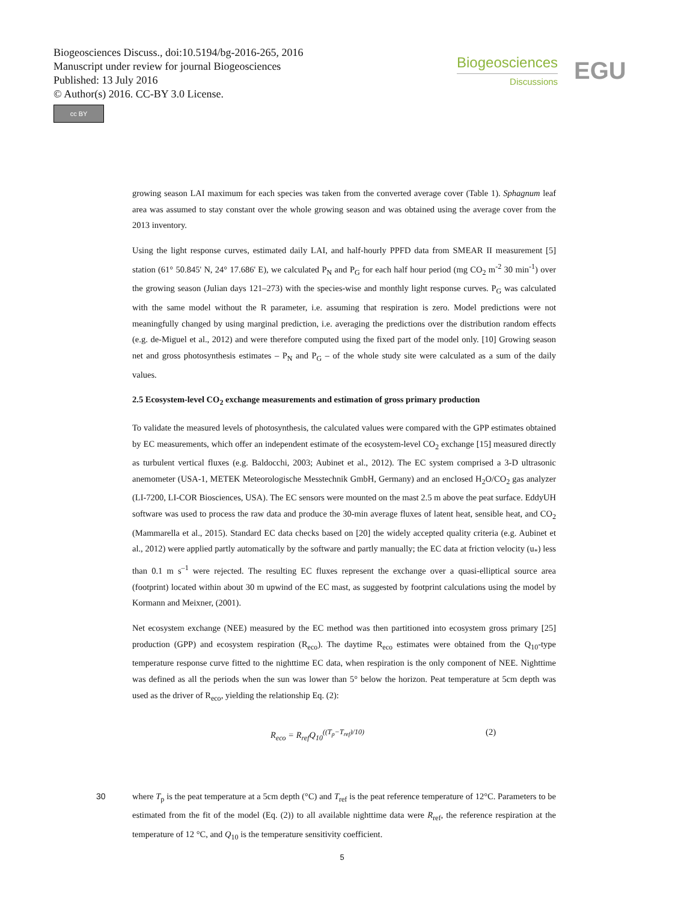Biogeosciences Discuss., doi:10.5194/bg-2016-265, 2016
Manuscript under review for journal Biogeosciences
Published: 13 July 2016
© Author(s) 2016. CC-BY 3.0 License.
cc BY
Biogeosciences
Discussions
EGU
growing season LAI maximum for each species was taken from the converted average cover (Table 1). Sphagnum leaf area was assumed to stay constant over the whole growing season and was obtained using the average cover from the 2013 inventory.
Using the light response curves, estimated daily LAI, and half-hourly PPFD data from SMEAR II measurement [5] station (61° 50.845' N, 24° 17.686' E), we calculated P<sub>N</sub> and P<sub>G</sub> for each half hour period (mg CO<sub>2</sub> m<sup>-2</sup> 30 min<sup>-1</sup>) over the growing season (Julian days 121–273) with the species-wise and monthly light response curves. P<sub>G</sub> was calculated with the same model without the R parameter, i.e. assuming that respiration is zero. Model predictions were not meaningfully changed by using marginal prediction, i.e. averaging the predictions over the distribution random effects (e.g. de-Miguel et al., 2012) and were therefore computed using the fixed part of the model only. [10] Growing season net and gross photosynthesis estimates – P<sub>N</sub> and P<sub>G</sub> – of the whole study site were calculated as a sum of the daily values.
2.5 Ecosystem-level CO<sub>2</sub> exchange measurements and estimation of gross primary production
To validate the measured levels of photosynthesis, the calculated values were compared with the GPP estimates obtained by EC measurements, which offer an independent estimate of the ecosystem-level CO<sub>2</sub> exchange [15] measured directly as turbulent vertical fluxes (e.g. Baldocchi, 2003; Aubinet et al., 2012). The EC system comprised a 3-D ultrasonic anemometer (USA-1, METEK Meteorologische Messtechnik GmbH, Germany) and an enclosed H<sub>2</sub>O/CO<sub>2</sub> gas analyzer (LI-7200, LI-COR Biosciences, USA). The EC sensors were mounted on the mast 2.5 m above the peat surface. EddyUH software was used to process the raw data and produce the 30-min average fluxes of latent heat, sensible heat, and CO<sub>2</sub> (Mammarella et al., 2015). Standard EC data checks based on [20] the widely accepted quality criteria (e.g. Aubinet et al., 2012) were applied partly automatically by the software and partly manually; the EC data at friction velocity (u<sub>*</sub>) less than 0.1 m s<sup>–1</sup> were rejected. The resulting EC fluxes represent the exchange over a quasi-elliptical source area (footprint) located within about 30 m upwind of the EC mast, as suggested by footprint calculations using the model by Kormann and Meixner, (2001).
Net ecosystem exchange (NEE) measured by the EC method was then partitioned into ecosystem gross primary [25] production (GPP) and ecosystem respiration (R<sub>eco</sub>). The daytime R<sub>eco</sub> estimates were obtained from the Q<sub>10</sub>-type temperature response curve fitted to the nighttime EC data, when respiration is the only component of NEE. Nighttime was defined as all the periods when the sun was lower than 5° below the horizon. Peat temperature at 5cm depth was used as the driver of R<sub>eco</sub>, yielding the relationship Eq. (2):
R<sub>eco</sub> = R<sub>ref</sub>Q<sub>10</sub><sup>((T<sub>p</sub>−T<sub>ref</sub>)/10)</sup> (2)
30 where T<sub>p</sub> is the peat temperature at a 5cm depth (°C) and T<sub>ref</sub> is the peat reference temperature of 12°C. Parameters to be estimated from the fit of the model (Eq. (2)) to all available nighttime data were R<sub>ref</sub>, the reference respiration at the temperature of 12 °C, and Q<sub>10</sub> is the temperature sensitivity coefficient.
5